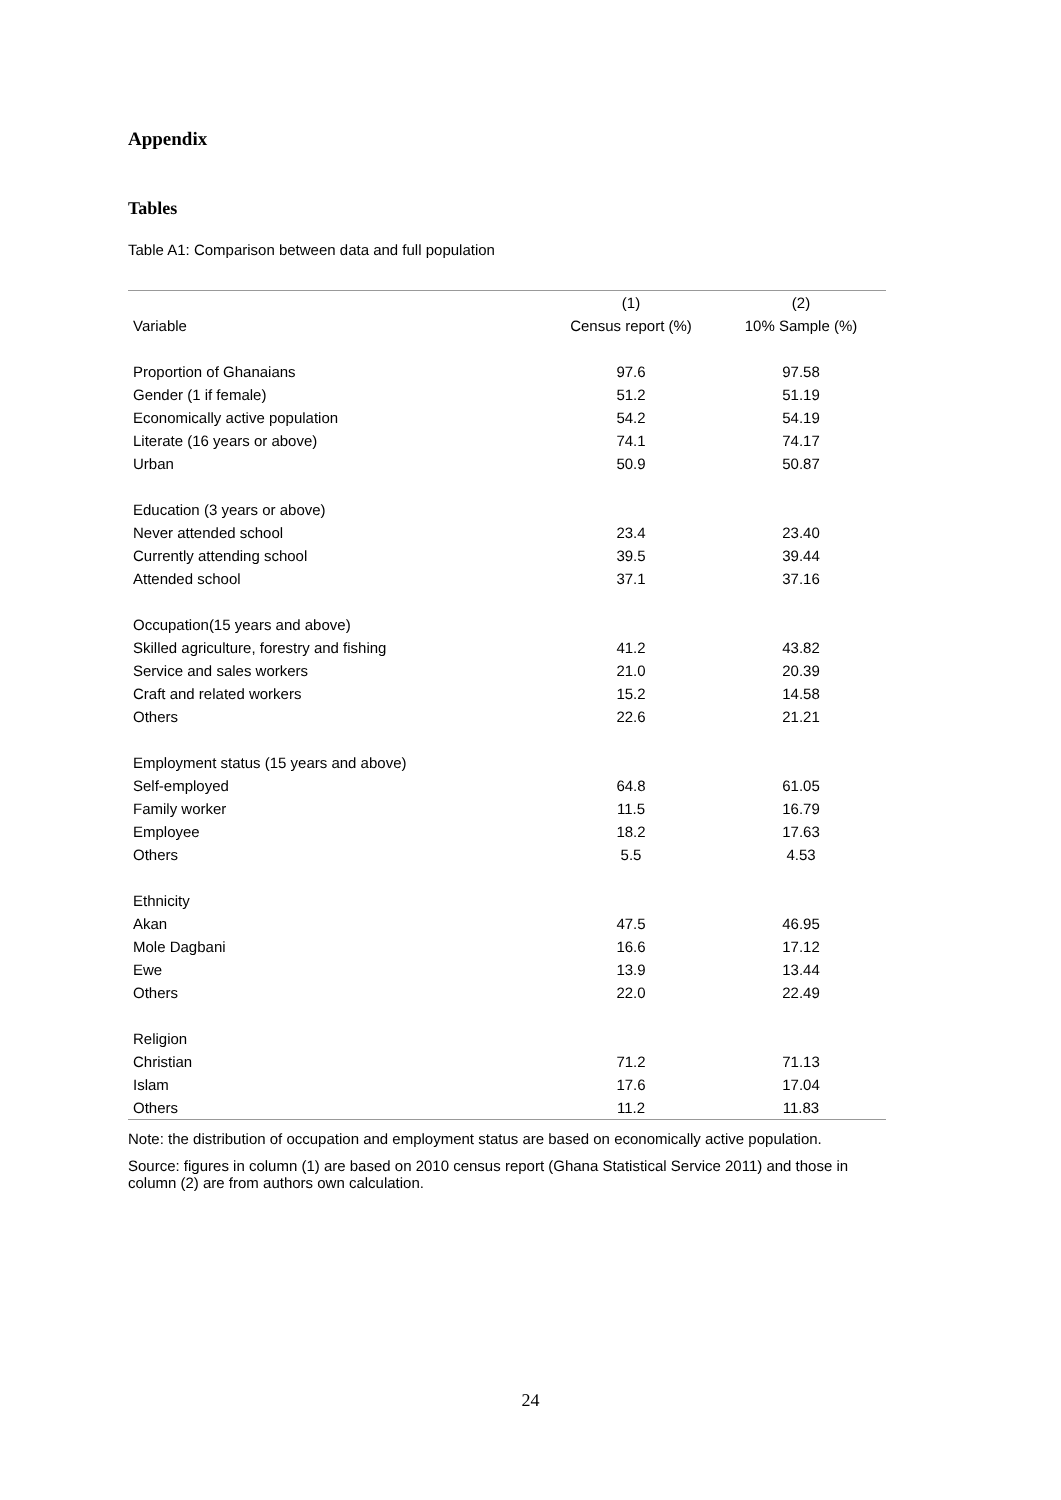Appendix
Tables
Table A1: Comparison between data and full population
| | (1) | (2) |
| --- | --- | --- |
| Variable | Census report (%) | 10% Sample (%) |
| Proportion of Ghanaians | 97.6 | 97.58 |
| Gender (1 if female) | 51.2 | 51.19 |
| Economically active population | 54.2 | 54.19 |
| Literate (16 years or above) | 74.1 | 74.17 |
| Urban | 50.9 | 50.87 |
| Education (3 years or above) | | |
| Never attended school | 23.4 | 23.40 |
| Currently attending school | 39.5 | 39.44 |
| Attended school | 37.1 | 37.16 |
| Occupation(15 years and above) | | |
| Skilled agriculture, forestry and fishing | 41.2 | 43.82 |
| Service and sales workers | 21.0 | 20.39 |
| Craft and related workers | 15.2 | 14.58 |
| Others | 22.6 | 21.21 |
| Employment status (15 years and above) | | |
| Self-employed | 64.8 | 61.05 |
| Family worker | 11.5 | 16.79 |
| Employee | 18.2 | 17.63 |
| Others | 5.5 | 4.53 |
| Ethnicity | | |
| Akan | 47.5 | 46.95 |
| Mole Dagbani | 16.6 | 17.12 |
| Ewe | 13.9 | 13.44 |
| Others | 22.0 | 22.49 |
| Religion | | |
| Christian | 71.2 | 71.13 |
| Islam | 17.6 | 17.04 |
| Others | 11.2 | 11.83 |
Note: the distribution of occupation and employment status are based on economically active population.
Source: figures in column (1) are based on 2010 census report (Ghana Statistical Service 2011) and those in column (2) are from authors own calculation.
24